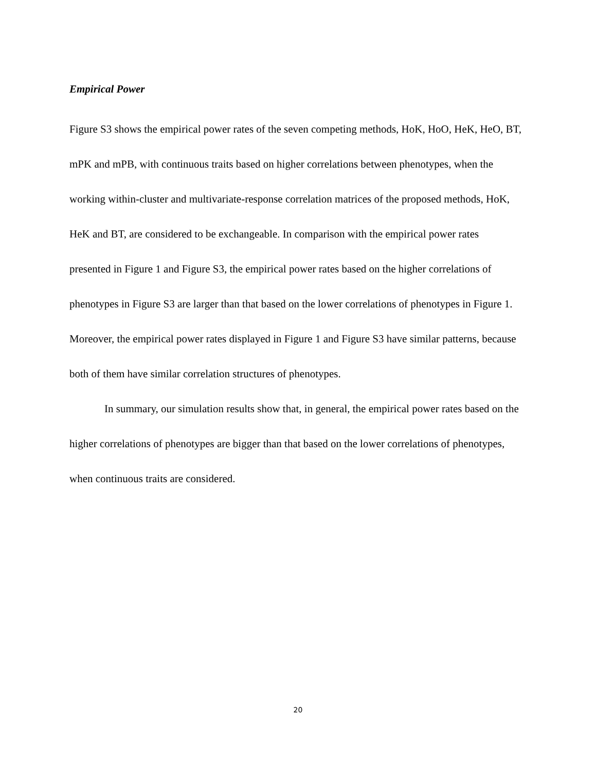Empirical Power
Figure S3 shows the empirical power rates of the seven competing methods, HoK, HoO, HeK, HeO, BT, mPK and mPB, with continuous traits based on higher correlations between phenotypes, when the working within-cluster and multivariate-response correlation matrices of the proposed methods, HoK, HeK and BT, are considered to be exchangeable. In comparison with the empirical power rates presented in Figure 1 and Figure S3, the empirical power rates based on the higher correlations of phenotypes in Figure S3 are larger than that based on the lower correlations of phenotypes in Figure 1. Moreover, the empirical power rates displayed in Figure 1 and Figure S3 have similar patterns, because both of them have similar correlation structures of phenotypes.
In summary, our simulation results show that, in general, the empirical power rates based on the higher correlations of phenotypes are bigger than that based on the lower correlations of phenotypes, when continuous traits are considered.
20